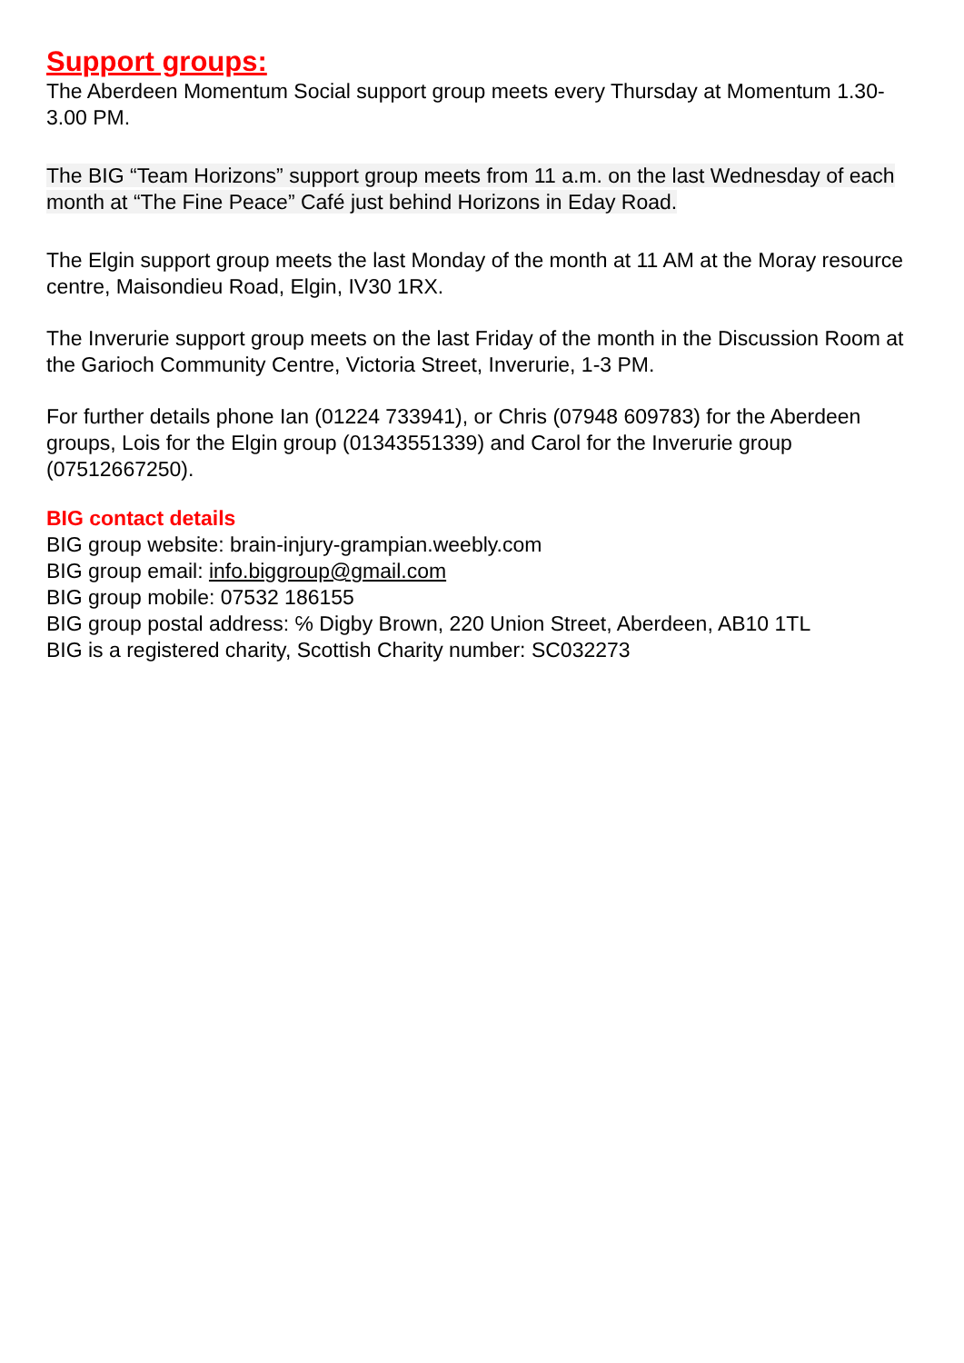Support groups:
The Aberdeen Momentum Social support group meets every Thursday at Momentum 1.30-3.00 PM.
The BIG “Team Horizons” support group meets from 11 a.m. on the last Wednesday of each month at “The Fine Peace” Café just behind Horizons in Eday Road.
The Elgin support group meets the last Monday of the month at 11 AM at the Moray resource centre, Maisondieu Road, Elgin, IV30 1RX.
The Inverurie support group meets on the last Friday of the month in the Discussion Room at the Garioch Community Centre, Victoria Street, Inverurie, 1-3 PM.
For further details phone Ian (01224 733941), or Chris (07948 609783) for the Aberdeen groups, Lois for the Elgin group (01343551339) and Carol for the Inverurie group (07512667250).
BIG contact details
BIG group website: brain-injury-grampian.weebly.com
BIG group email: info.biggroup@gmail.com
BIG group mobile: 07532 186155
BIG group postal address: ℅ Digby Brown, 220 Union Street, Aberdeen, AB10 1TL
BIG is a registered charity, Scottish Charity number: SC032273